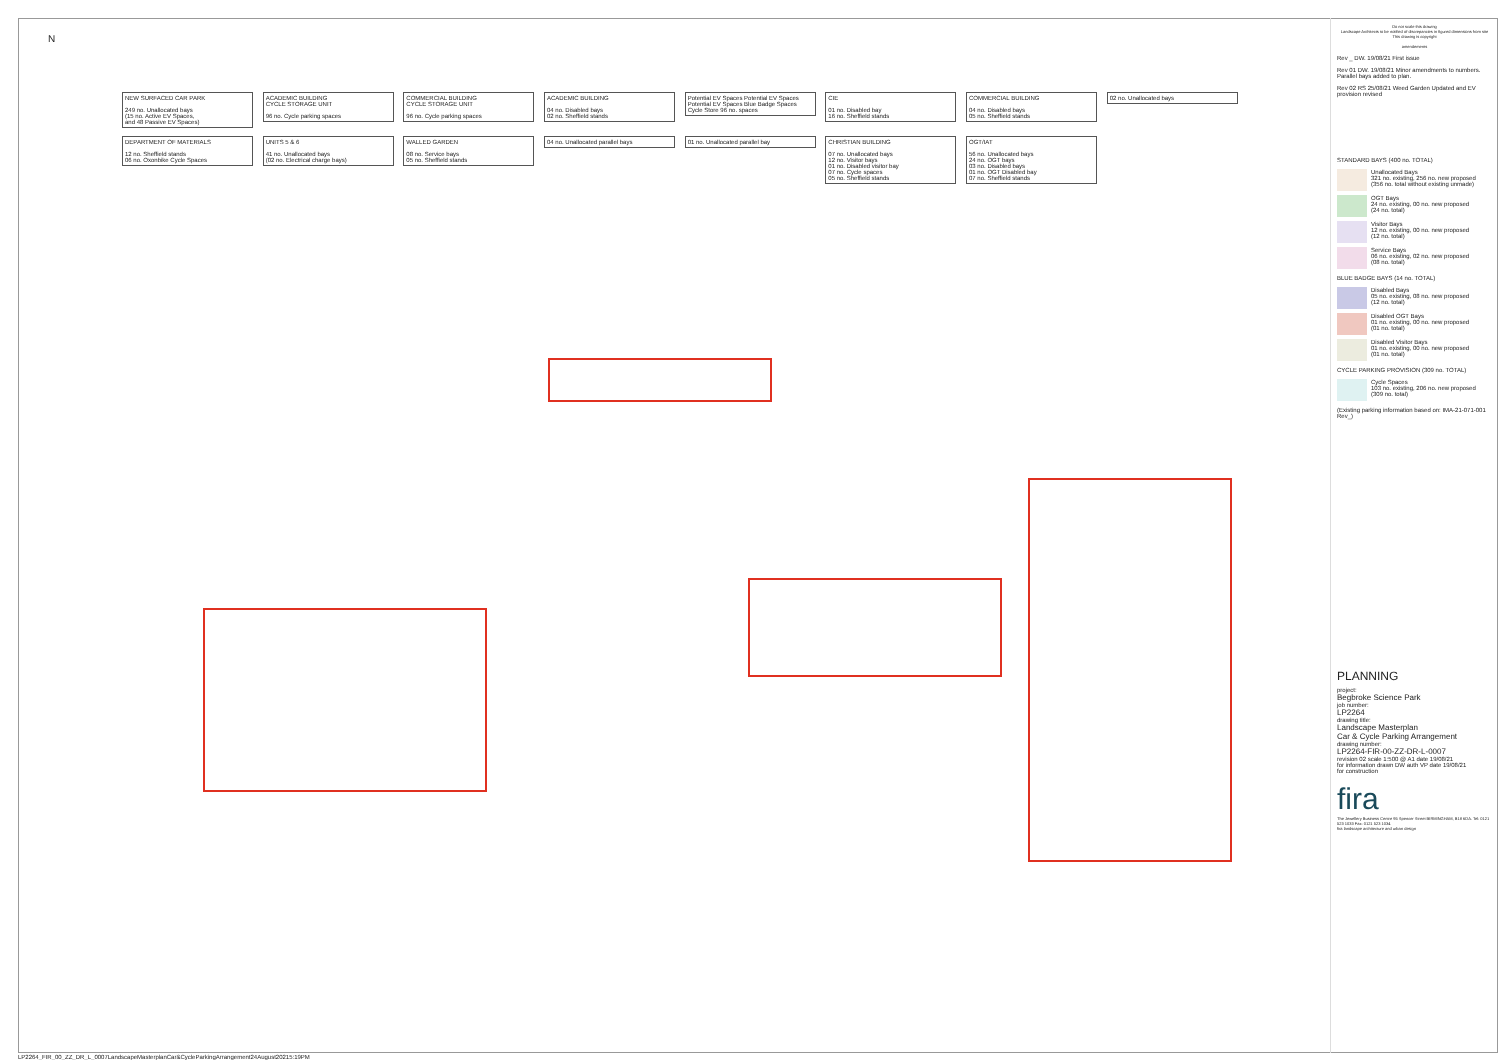N
NEW SURFACED CAR PARK
249 no. Unallocated bays
(15 no. Active EV Spaces,
and 48 Passive EV Spaces)
ACADEMIC BUILDING
CYCLE STORAGE UNIT
96 no. Cycle parking spaces
COMMERCIAL BUILDING
CYCLE STORAGE UNIT
96 no. Cycle parking spaces
ACADEMIC BUILDING
04 no. Disabled bays
02 no. Sheffield stands
Potential EV Spaces Potential EV Spaces Potential EV Spaces Blue Badge Spaces Cycle Store 96 no. spaces
CIE
01 no. Disabled bay
16 no. Sheffield stands
COMMERCIAL BUILDING
04 no. Disabled bays
05 no. Sheffield stands
02 no. Unallocated bays
DEPARTMENT OF MATERIALS
12 no. Sheffield stands
06 no. Oxonbike Cycle Spaces
UNITS 5 & 6
41 no. Unallocated bays
(02 no. Electrical charge bays)
WALLED GARDEN
08 no. Service bays
05 no. Sheffield stands
04 no. Unallocated parallel bays 01 no. Unallocated parallel bay
CHRISTIAN BUILDING
07 no. Unallocated bays
12 no. Visitor bays
01 no. Disabled visitor bay
07 no. Cycle spaces
05 no. Sheffield stands
OGT/IAT
56 no. Unallocated bays
24 no. OGT bays
03 no. Disabled bays
01 no. OGT Disabled bay
07 no. Sheffield stands
Do not scale this drawing
Landscape Architects to be notified of discrepancies in figured dimensions from site
This drawing is copyright
amendements
Rev _ DW. 19/08/21 First issue
Rev 01 DW. 19/08/21 Minor amendments to numbers. Parallel bays added to plan.
Rev 02 RS 25/08/21 Weed Garden Updated and EV provision revised
STANDARD BAYS (400 no. TOTAL)
Unallocated Bays
321 no. existing, 256 no. new proposed
(356 no. total without existing unmade)
OGT Bays
24 no. existing, 00 no. new proposed
(24 no. total)
Visitor Bays
12 no. existing, 00 no. new proposed
(12 no. total)
Service Bays
06 no. existing, 02 no. new proposed
(08 no. total)
BLUE BADGE BAYS (14 no. TOTAL)
Disabled Bays
05 no. existing, 08 no. new proposed
(12 no. total)
Disabled OGT Bays
01 no. existing, 00 no. new proposed
(01 no. total)
Disabled Visitor Bays
01 no. existing, 00 no. new proposed
(01 no. total)
CYCLE PARKING PROVISION (309 no. TOTAL)
Cycle Spaces
103 no. existing, 206 no. new proposed
(309 no. total)
(Existing parking information based on: IMA-21-071-001 Rev_)
PLANNING
project:
Begbroke Science Park
job number:
LP2264
drawing title:
Landscape Masterplan
Car & Cycle Parking Arrangement
drawing number:
LP2264-FIR-00-ZZ-DR-L-0007
revision 02 scale 1:500 @ A1 date 19/08/21
for information drawn DW auth VP date 19/08/21
for construction
fira
The Jewellery Business Centre 95 Spencer Street BIRMINGHAM, B18 6DA. Tel: 0121 523 1033 Fax: 0121 523 1034
fira landscape architecture and urban design
LP2264_FIR_00_ZZ_DR_L_0007LandscapeMasterplanCar&CycleParkingArrangement24August20215:19PM